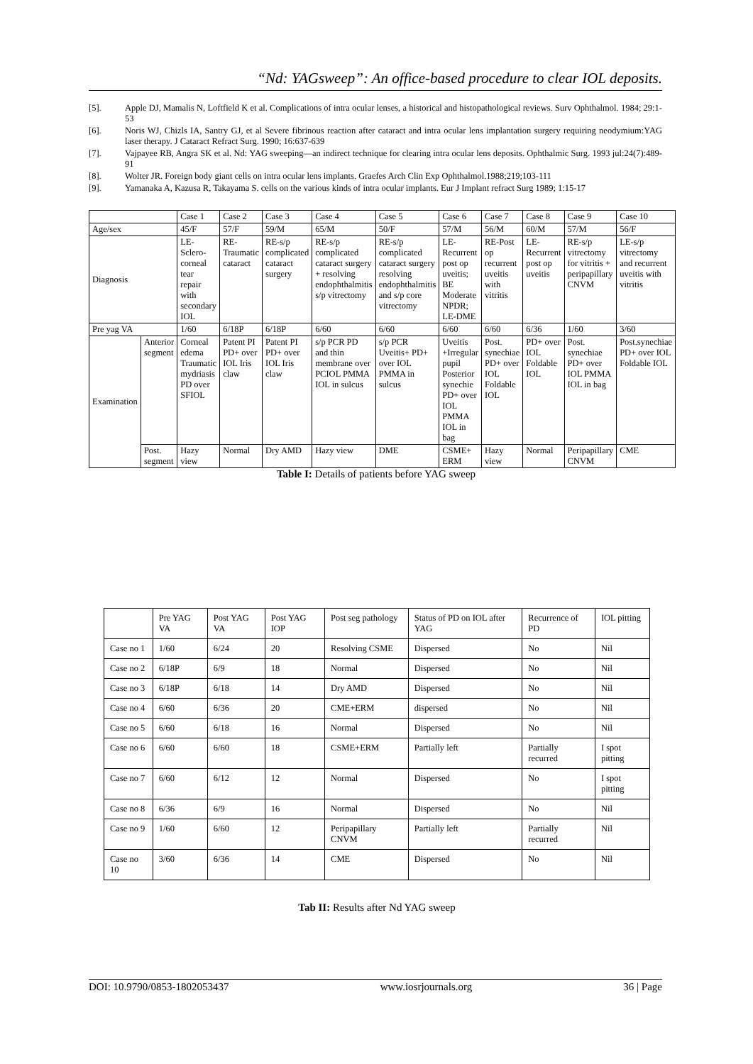“Nd: YAGsweep”: An office-based procedure to clear IOL deposits.
[5]. Apple DJ, Mamalis N, Loftfield K et al. Complications of intra ocular lenses, a historical and histopathological reviews. Surv Ophthalmol. 1984; 29:1-53
[6]. Noris WJ, Chizls IA, Santry GJ, et al Severe fibrinous reaction after cataract and intra ocular lens implantation surgery requiring neodymium:YAG laser therapy. J Cataract Refract Surg. 1990; 16:637-639
[7]. Vajpayee RB, Angra SK et al. Nd: YAG sweeping—an indirect technique for clearing intra ocular lens deposits. Ophthalmic Surg. 1993 jul:24(7):489-91
[8]. Wolter JR. Foreign body giant cells on intra ocular lens implants. Graefes Arch Clin Exp Ophthalmol.1988;219;103-111
[9]. Yamanaka A, Kazusa R, Takayama S. cells on the various kinds of intra ocular implants. Eur J Implant refract Surg 1989; 1:15-17
| | | Case 1 | Case 2 | Case 3 | Case 4 | Case 5 | Case 6 | Case 7 | Case 8 | Case 9 | Case 10 |
| Age/sex | | 45/F | 57/F | 59/M | 65/M | 50/F | 57/M | 56/M | 60/M | 57/M | 56/F |
| Diagnosis | | LE-Sclero-corneal tear repair with secondary IOL | RE-Traumatic cataract | RE-s/p complicated cataract surgery | RE-s/p complicated cataract surgery + resolving endophthalmitis s/p vitrectomy | RE-s/p complicated cataract surgery resolving endophthalmitis and s/p core vitrectomy | LE-Recurrent post op uveitis; BE Moderate NPDR; LE-DME | RE-Post op recurrent uveitis with vitritis | LE-Recurrent post op uveitis | RE-s/p vitrectomy for vitritis + peripapillary CNVM | LE-s/p vitrectomy and recurrent uveitis with vitritis |
| Pre yag VA | | 1/60 | 6/18P | 6/18P | 6/60 | 6/60 | 6/60 | 6/60 | 6/36 | 1/60 | 3/60 |
| Examination | Anterior segment | Corneal edema Traumatic mydriasis PD over SFIOL | Patent PI PD+ over IOL Iris claw | Patent PI PD+ over IOL Iris claw | s/p PCR PD and thin membrane over PCIOL PMMA IOL in sulcus | s/p PCR Uveitis+ PD+ over IOL PMMA in sulcus | Uveitis +Irregular pupil Posterior synechie PD+ over IOL PMMA IOL in bag | Post. synechiae PD+ over IOL Foldable IOL | PD+ over IOL Foldable IOL | Post. synechiae PD+ over IOL PMMA IOL in bag | Post.synechiae PD+ over IOL Foldable IOL |
| | Post. segment | Hazy view | Normal | Dry AMD | Hazy view | DME | CSME+ ERM | Hazy view | Normal | Peripapillary CNVM | CME |
Table I: Details of patients before YAG sweep
| | Pre YAG VA | Post YAG VA | Post YAG IOP | Post seg pathology | Status of PD on IOL after YAG | Recurrence of PD | IOL pitting |
| --- | --- | --- | --- | --- | --- | --- | --- |
| Case no 1 | 1/60 | 6/24 | 20 | Resolving CSME | Dispersed | No | Nil |
| Case no 2 | 6/18P | 6/9 | 18 | Normal | Dispersed | No | Nil |
| Case no 3 | 6/18P | 6/18 | 14 | Dry AMD | Dispersed | No | Nil |
| Case no 4 | 6/60 | 6/36 | 20 | CME+ERM | dispersed | No | Nil |
| Case no 5 | 6/60 | 6/18 | 16 | Normal | Dispersed | No | Nil |
| Case no 6 | 6/60 | 6/60 | 18 | CSME+ERM | Partially left | Partially recurred | I spot pitting |
| Case no 7 | 6/60 | 6/12 | 12 | Normal | Dispersed | No | I spot pitting |
| Case no 8 | 6/36 | 6/9 | 16 | Normal | Dispersed | No | Nil |
| Case no 9 | 1/60 | 6/60 | 12 | Peripapillary CNVM | Partially left | Partially recurred | Nil |
| Case no 10 | 3/60 | 6/36 | 14 | CME | Dispersed | No | Nil |
Tab II: Results after Nd YAG sweep
DOI: 10.9790/0853-1802053437 www.iosrjournals.org 36 | Page